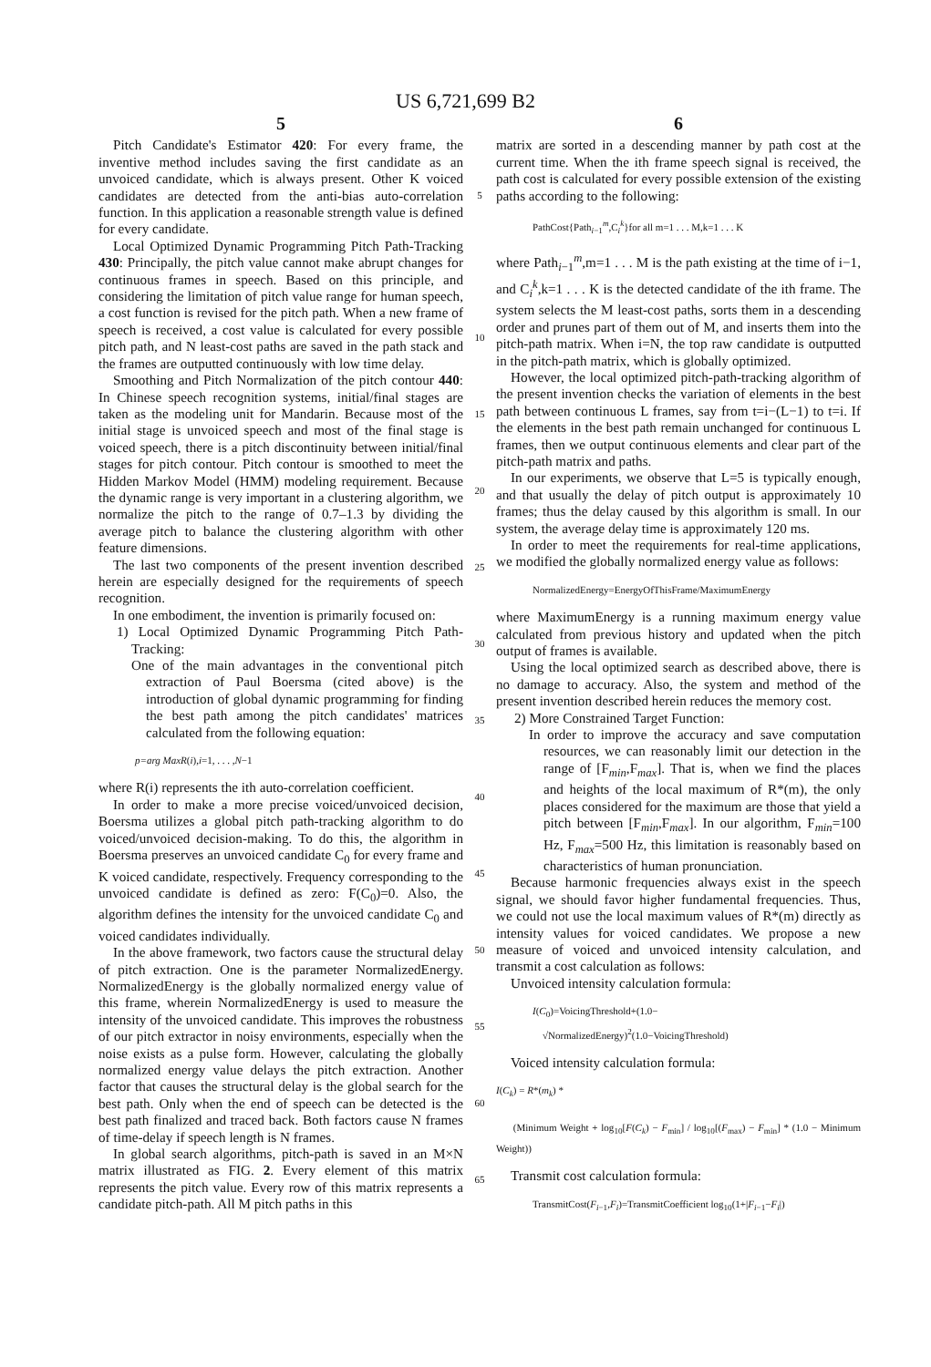US 6,721,699 B2
5
Pitch Candidate's Estimator 420: For every frame, the inventive method includes saving the first candidate as an unvoiced candidate, which is always present. Other K voiced candidates are detected from the anti-bias auto-correlation function. In this application a reasonable strength value is defined for every candidate.
Local Optimized Dynamic Programming Pitch Path-Tracking 430: Principally, the pitch value cannot make abrupt changes for continuous frames in speech. Based on this principle, and considering the limitation of pitch value range for human speech, a cost function is revised for the pitch path. When a new frame of speech is received, a cost value is calculated for every possible pitch path, and N least-cost paths are saved in the path stack and the frames are outputted continuously with low time delay.
Smoothing and Pitch Normalization of the pitch contour 440: In Chinese speech recognition systems, initial/final stages are taken as the modeling unit for Mandarin. Because most of the initial stage is unvoiced speech and most of the final stage is voiced speech, there is a pitch discontinuity between initial/final stages for pitch contour. Pitch contour is smoothed to meet the Hidden Markov Model (HMM) modeling requirement. Because the dynamic range is very important in a clustering algorithm, we normalize the pitch to the range of 0.7–1.3 by dividing the average pitch to balance the clustering algorithm with other feature dimensions.
The last two components of the present invention described herein are especially designed for the requirements of speech recognition.
In one embodiment, the invention is primarily focused on:
1) Local Optimized Dynamic Programming Pitch Path-Tracking:
One of the main advantages in the conventional pitch extraction of Paul Boersma (cited above) is the introduction of global dynamic programming for finding the best path among the pitch candidates' matrices calculated from the following equation:
p=arg MaxR(i),i=1, . . . ,N−1
where R(i) represents the ith auto-correlation coefficient.
In order to make a more precise voiced/unvoiced decision, Boersma utilizes a global pitch path-tracking algorithm to do voiced/unvoiced decision-making. To do this, the algorithm in Boersma preserves an unvoiced candidate C<sub>0</sub> for every frame and K voiced candidate, respectively. Frequency corresponding to the unvoiced candidate is defined as zero: F(C<sub>0</sub>)=0. Also, the algorithm defines the intensity for the unvoiced candidate C<sub>0</sub> and voiced candidates individually.
In the above framework, two factors cause the structural delay of pitch extraction. One is the parameter NormalizedEnergy. NormalizedEnergy is the globally normalized energy value of this frame, wherein NormalizedEnergy is used to measure the intensity of the unvoiced candidate. This improves the robustness of our pitch extractor in noisy environments, especially when the noise exists as a pulse form. However, calculating the globally normalized energy value delays the pitch extraction. Another factor that causes the structural delay is the global search for the best path. Only when the end of speech can be detected is the best path finalized and traced back. Both factors cause N frames of time-delay if speech length is N frames.
In global search algorithms, pitch-path is saved in an M×N matrix illustrated as FIG. 2. Every element of this matrix represents the pitch value. Every row of this matrix represents a candidate pitch-path. All M pitch paths in this
5
10
15
20
25
30
35
40
45
50
55
60
65
6
matrix are sorted in a descending manner by path cost at the current time. When the ith frame speech signal is received, the path cost is calculated for every possible extension of the existing paths according to the following:
PathCost{Path<sub>i−1</sub><sup>m</sup>,C<sub>i</sub><sup>k</sup>}for all m=1 . . . M,k=1 . . . K
where Path<sub>i−1</sub><sup>m</sup>,m=1 . . . M is the path existing at the time of i−1, and C<sub>i</sub><sup>k</sup>,k=1 . . . K is the detected candidate of the ith frame. The system selects the M least-cost paths, sorts them in a descending order and prunes part of them out of M, and inserts them into the pitch-path matrix. When i=N, the top raw candidate is outputted in the pitch-path matrix, which is globally optimized.
However, the local optimized pitch-path-tracking algorithm of the present invention checks the variation of elements in the best path between continuous L frames, say from t=i−(L−1) to t=i. If the elements in the best path remain unchanged for continuous L frames, then we output continuous elements and clear part of the pitch-path matrix and paths.
In our experiments, we observe that L=5 is typically enough, and that usually the delay of pitch output is approximately 10 frames; thus the delay caused by this algorithm is small. In our system, the average delay time is approximately 120 ms.
In order to meet the requirements for real-time applications, we modified the globally normalized energy value as follows:
NormalizedEnergy=EnergyOfThisFrame/MaximumEnergy
where MaximumEnergy is a running maximum energy value calculated from previous history and updated when the pitch output of frames is available.
Using the local optimized search as described above, there is no damage to accuracy. Also, the system and method of the present invention described herein reduces the memory cost.
2) More Constrained Target Function:
In order to improve the accuracy and save computation resources, we can reasonably limit our detection in the range of [F<sub>min</sub>,F<sub>max</sub>]. That is, when we find the places and heights of the local maximum of R*(m), the only places considered for the maximum are those that yield a pitch between [F<sub>min</sub>,F<sub>max</sub>]. In our algorithm, F<sub>min</sub>=100 Hz, F<sub>max</sub>=500 Hz, this limitation is reasonably based on characteristics of human pronunciation.
Because harmonic frequencies always exist in the speech signal, we should favor higher fundamental frequencies. Thus, we could not use the local maximum values of R*(m) directly as intensity values for voiced candidates. We propose a new measure of voiced and unvoiced intensity calculation, and transmit a cost calculation as follows:
Unvoiced intensity calculation formula:
I(C<sub>0</sub>)=VoicingThreshold+(1.0−
√NormalizedEnergy)<sup>2</sup>(1.0−VoicingThreshold)
Voiced intensity calculation formula:
I(C<sub>k</sub>) = R*(m<sub>k</sub>) *
(Minimum Weight + log<sub>10</sub>[F(C<sub>k</sub>) − F<sub>min</sub>] / log<sub>10</sub>[(F<sub>max</sub>) − F<sub>min</sub>] * (1.0 − Minimum Weight))
Transmit cost calculation formula:
TransmitCost(F<sub>i−1</sub>,F<sub>i</sub>)=TransmitCoefficient log<sub>10</sub>(1+|F<sub>i−1</sub>−F<sub>i</sub>|)